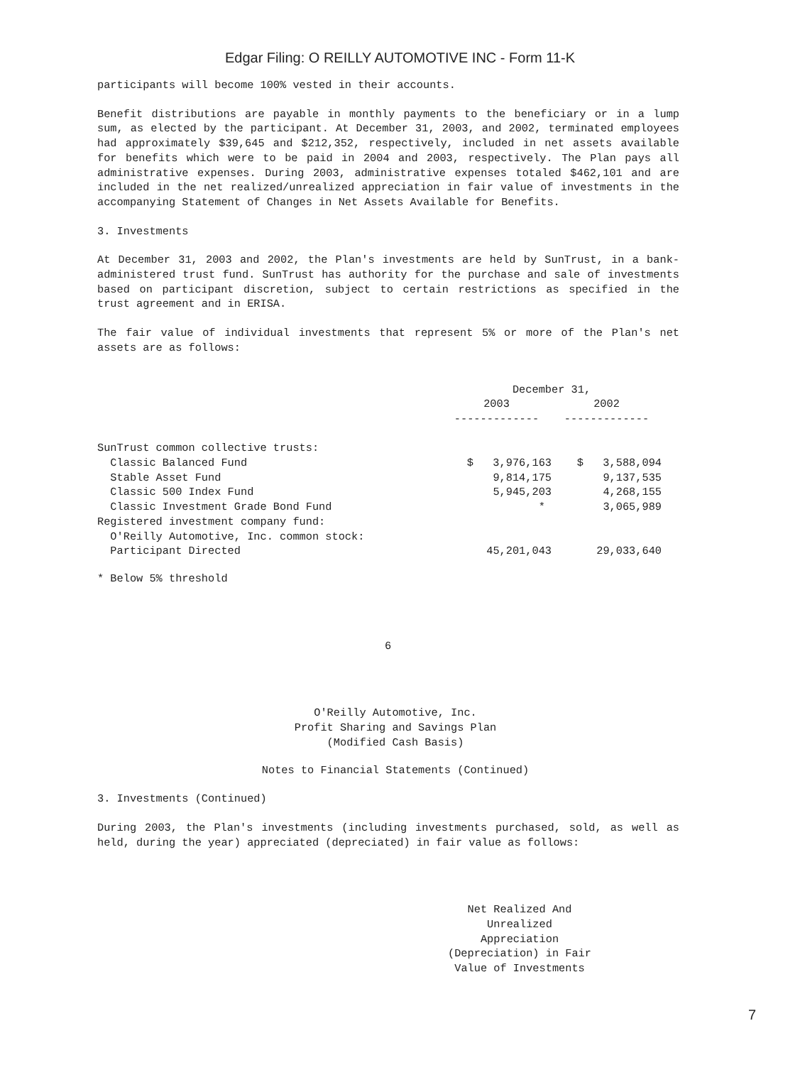Edgar Filing: O REILLY AUTOMOTIVE INC - Form 11-K
participants will become 100% vested in their accounts.
Benefit distributions are payable in monthly payments to the beneficiary or in a lump sum, as elected by the participant. At December 31, 2003, and 2002, terminated employees had approximately $39,645 and $212,352, respectively, included in net assets available for benefits which were to be paid in 2004 and 2003, respectively. The Plan pays all administrative expenses. During 2003, administrative expenses totaled $462,101 and are included in the net realized/unrealized appreciation in fair value of investments in the accompanying Statement of Changes in Net Assets Available for Benefits.
3. Investments
At December 31, 2003 and 2002, the Plan's investments are held by SunTrust, in a bank-administered trust fund. SunTrust has authority for the purchase and sale of investments based on participant discretion, subject to certain restrictions as specified in the trust agreement and in ERISA.
The fair value of individual investments that represent 5% or more of the Plan's net assets are as follows:
| | December 31, | |
| | 2003 | 2002 |
| | ------------- | ------------- |
| SunTrust common collective trusts: | | |
| Classic Balanced Fund | $ 3,976,163 | $ 3,588,094 |
| Stable Asset Fund | 9,814,175 | 9,137,535 |
| Classic 500 Index Fund | 5,945,203 | 4,268,155 |
| Classic Investment Grade Bond Fund | * | 3,065,989 |
| Registered investment company fund: | | |
| O'Reilly Automotive, Inc. common stock: | | |
| Participant Directed | 45,201,043 | 29,033,640 |
* Below 5% threshold
6
O'Reilly Automotive, Inc.
Profit Sharing and Savings Plan
(Modified Cash Basis)
Notes to Financial Statements (Continued)
3. Investments (Continued)
During 2003, the Plan's investments (including investments purchased, sold, as well as held, during the year) appreciated (depreciated) in fair value as follows:
Net Realized And
Unrealized
Appreciation
(Depreciation) in Fair
Value of Investments
7